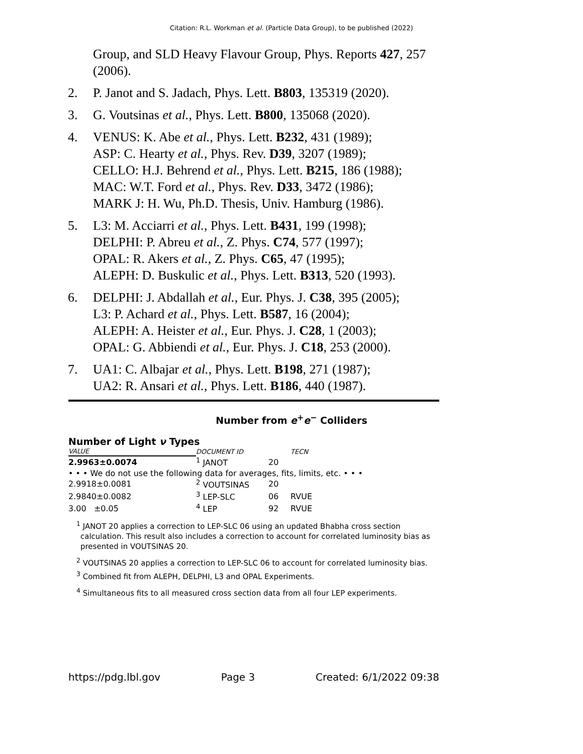Citation: R.L. Workman et al. (Particle Data Group), to be published (2022)
Group, and SLD Heavy Flavour Group, Phys. Reports 427, 257 (2006).
2. P. Janot and S. Jadach, Phys. Lett. B803, 135319 (2020).
3. G. Voutsinas et al., Phys. Lett. B800, 135068 (2020).
4. VENUS: K. Abe et al., Phys. Lett. B232, 431 (1989);
ASP: C. Hearty et al., Phys. Rev. D39, 3207 (1989);
CELLO: H.J. Behrend et al., Phys. Lett. B215, 186 (1988);
MAC: W.T. Ford et al., Phys. Rev. D33, 3472 (1986);
MARK J: H. Wu, Ph.D. Thesis, Univ. Hamburg (1986).
5. L3: M. Acciarri et al., Phys. Lett. B431, 199 (1998);
DELPHI: P. Abreu et al., Z. Phys. C74, 577 (1997);
OPAL: R. Akers et al., Z. Phys. C65, 47 (1995);
ALEPH: D. Buskulic et al., Phys. Lett. B313, 520 (1993).
6. DELPHI: J. Abdallah et al., Eur. Phys. J. C38, 395 (2005);
L3: P. Achard et al., Phys. Lett. B587, 16 (2004);
ALEPH: A. Heister et al., Eur. Phys. J. C28, 1 (2003);
OPAL: G. Abbiendi et al., Eur. Phys. J. C18, 253 (2000).
7. UA1: C. Albajar et al., Phys. Lett. B198, 271 (1987);
UA2: R. Ansari et al., Phys. Lett. B186, 440 (1987).
Number from e<sup>+</sup>e<sup>−</sup> Colliders
Number of Light ν Types
| VALUE | DOCUMENT ID | | TECN |
| --- | --- | --- | --- |
| 2.9963±0.0074 | <sup>1</sup> JANOT | 20 | |
• • • We do not use the following data for averages, fits, limits, etc. • • •
| 2.9918±0.0081 | <sup>2</sup> VOUTSINAS | 20 | |
| 2.9840±0.0082 | <sup>3</sup> LEP-SLC | 06 | RVUE |
| 3.00 ±0.05 | <sup>4</sup> LEP | 92 | RVUE |
<sup>1</sup> JANOT 20 applies a correction to LEP-SLC 06 using an updated Bhabha cross section calculation. This result also includes a correction to account for correlated luminosity bias as presented in VOUTSINAS 20.
<sup>2</sup> VOUTSINAS 20 applies a correction to LEP-SLC 06 to account for correlated luminosity bias.
<sup>3</sup> Combined fit from ALEPH, DELPHI, L3 and OPAL Experiments.
<sup>4</sup> Simultaneous fits to all measured cross section data from all four LEP experiments.
https://pdg.lbl.gov Page 3 Created: 6/1/2022 09:38